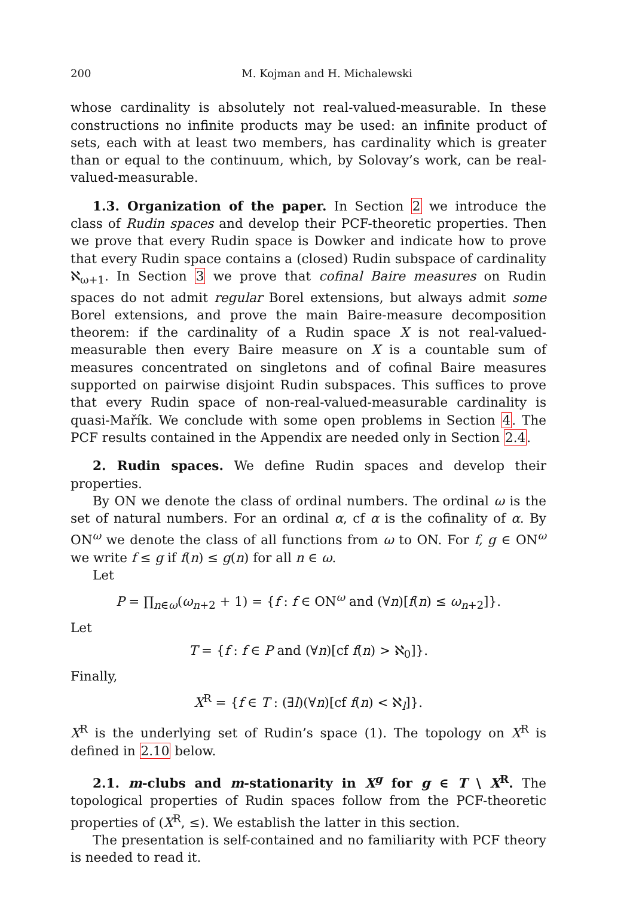200 M. Kojman and H. Michalewski
whose cardinality is absolutely not real-valued-measurable. In these constructions no infinite products may be used: an infinite product of sets, each with at least two members, has cardinality which is greater than or equal to the continuum, which, by Solovay’s work, can be real-valued-measurable.
1.3. Organization of the paper. In Section 2 we introduce the class of Rudin spaces and develop their PCF-theoretic properties. Then we prove that every Rudin space is Dowker and indicate how to prove that every Rudin space contains a (closed) Rudin subspace of cardinality ℵ<sub>ω+1</sub>. In Section 3 we prove that cofinal Baire measures on Rudin spaces do not admit regular Borel extensions, but always admit some Borel extensions, and prove the main Baire-measure decomposition theorem: if the cardinality of a Rudin space X is not real-valued-measurable then every Baire measure on X is a countable sum of measures concentrated on singletons and of cofinal Baire measures supported on pairwise disjoint Rudin subspaces. This suffices to prove that every Rudin space of non-real-valued-measurable cardinality is quasi-Mařík. We conclude with some open problems in Section 4. The PCF results contained in the Appendix are needed only in Section 2.4.
2. Rudin spaces. We define Rudin spaces and develop their properties.
By ON we denote the class of ordinal numbers. The ordinal ω is the set of natural numbers. For an ordinal α, cf α is the cofinality of α. By ON<sup>ω</sup> we denote the class of all functions from ω to ON. For f, g ∈ ON<sup>ω</sup> we write f ≤ g if f(n) ≤ g(n) for all n ∈ ω.
Let
P = ∏<sub>n∈ω</sub>(ω<sub>n+2</sub> + 1) = {f : f ∈ ON<sup>ω</sup> and (∀n)[f(n) ≤ ω<sub>n+2</sub>]}.
Let
T = {f : f ∈ P and (∀n)[cf f(n) > ℵ<sub>0</sub>]}.
Finally,
X<sup>R</sup> = {f ∈ T : (∃l)(∀n)[cf f(n) < ℵ<sub>l</sub>]}.
X<sup>R</sup> is the underlying set of Rudin’s space (1). The topology on X<sup>R</sup> is defined in 2.10 below.
2.1. m-clubs and m-stationarity in X<sup>g</sup> for g ∈ T \ X<sup>R</sup>. The topological properties of Rudin spaces follow from the PCF-theoretic properties of (X<sup>R</sup>, ≤). We establish the latter in this section.
The presentation is self-contained and no familiarity with PCF theory is needed to read it.